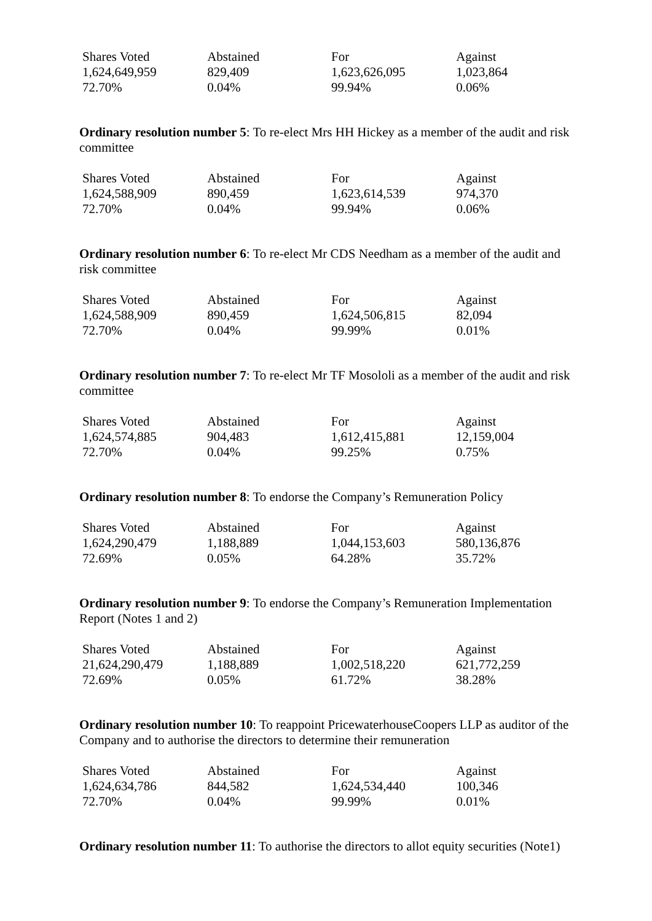| Shares Voted | Abstained | For | Against |
| --- | --- | --- | --- |
| 1,624,649,959 | 829,409 | 1,623,626,095 | 1,023,864 |
| 72.70% | 0.04% | 99.94% | 0.06% |
Ordinary resolution number 5: To re-elect Mrs HH Hickey as a member of the audit and risk committee
| Shares Voted | Abstained | For | Against |
| --- | --- | --- | --- |
| 1,624,588,909 | 890,459 | 1,623,614,539 | 974,370 |
| 72.70% | 0.04% | 99.94% | 0.06% |
Ordinary resolution number 6: To re-elect Mr CDS Needham as a member of the audit and risk committee
| Shares Voted | Abstained | For | Against |
| --- | --- | --- | --- |
| 1,624,588,909 | 890,459 | 1,624,506,815 | 82,094 |
| 72.70% | 0.04% | 99.99% | 0.01% |
Ordinary resolution number 7: To re-elect Mr TF Mosololi as a member of the audit and risk committee
| Shares Voted | Abstained | For | Against |
| --- | --- | --- | --- |
| 1,624,574,885 | 904,483 | 1,612,415,881 | 12,159,004 |
| 72.70% | 0.04% | 99.25% | 0.75% |
Ordinary resolution number 8: To endorse the Company’s Remuneration Policy
| Shares Voted | Abstained | For | Against |
| --- | --- | --- | --- |
| 1,624,290,479 | 1,188,889 | 1,044,153,603 | 580,136,876 |
| 72.69% | 0.05% | 64.28% | 35.72% |
Ordinary resolution number 9: To endorse the Company’s Remuneration Implementation Report (Notes 1 and 2)
| Shares Voted | Abstained | For | Against |
| --- | --- | --- | --- |
| 21,624,290,479 | 1,188,889 | 1,002,518,220 | 621,772,259 |
| 72.69% | 0.05% | 61.72% | 38.28% |
Ordinary resolution number 10: To reappoint PricewaterhouseCoopers LLP as auditor of the Company and to authorise the directors to determine their remuneration
| Shares Voted | Abstained | For | Against |
| --- | --- | --- | --- |
| 1,624,634,786 | 844,582 | 1,624,534,440 | 100,346 |
| 72.70% | 0.04% | 99.99% | 0.01% |
Ordinary resolution number 11: To authorise the directors to allot equity securities (Note1)